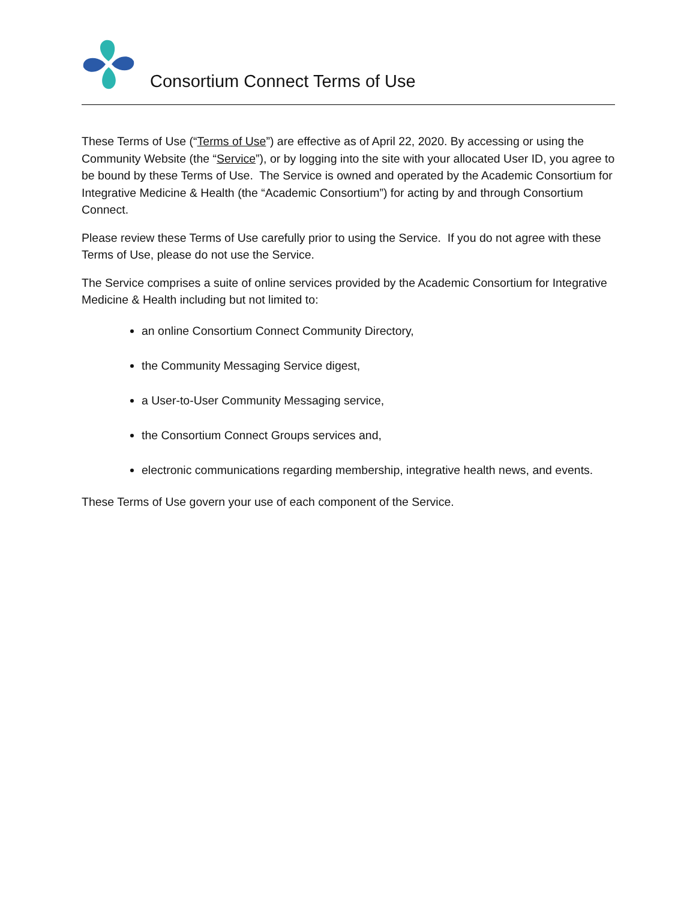Consortium Connect Terms of Use
These Terms of Use (“Terms of Use”) are effective as of April 22, 2020. By accessing or using the Community Website (the “Service”), or by logging into the site with your allocated User ID, you agree to be bound by these Terms of Use. The Service is owned and operated by the Academic Consortium for Integrative Medicine & Health (the “Academic Consortium”) for acting by and through Consortium Connect.
Please review these Terms of Use carefully prior to using the Service. If you do not agree with these Terms of Use, please do not use the Service.
The Service comprises a suite of online services provided by the Academic Consortium for Integrative Medicine & Health including but not limited to:
an online Consortium Connect Community Directory,
the Community Messaging Service digest,
a User-to-User Community Messaging service,
the Consortium Connect Groups services and,
electronic communications regarding membership, integrative health news, and events.
These Terms of Use govern your use of each component of the Service.